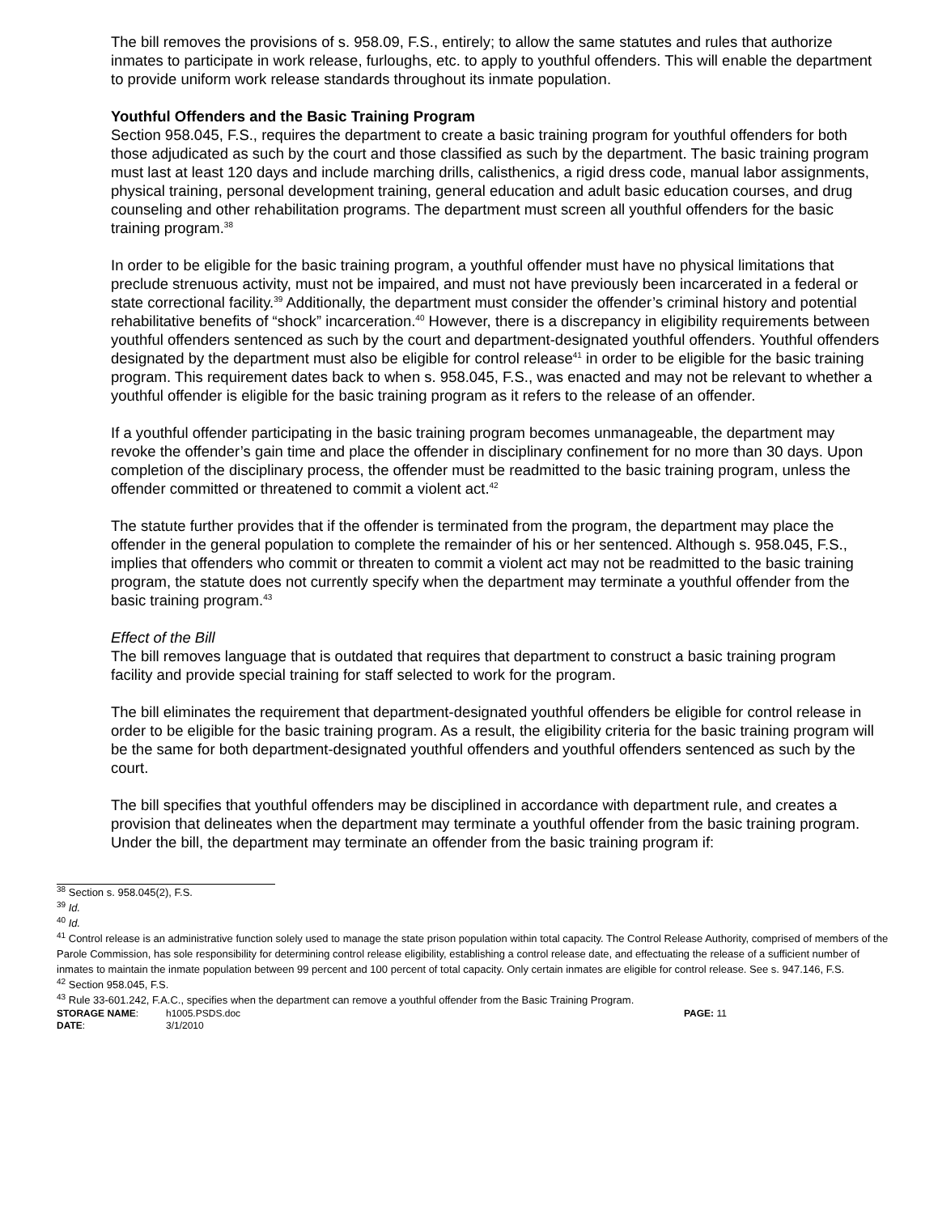The bill removes the provisions of s. 958.09, F.S., entirely; to allow the same statutes and rules that authorize inmates to participate in work release, furloughs, etc. to apply to youthful offenders. This will enable the department to provide uniform work release standards throughout its inmate population.
Youthful Offenders and the Basic Training Program
Section 958.045, F.S., requires the department to create a basic training program for youthful offenders for both those adjudicated as such by the court and those classified as such by the department. The basic training program must last at least 120 days and include marching drills, calisthenics, a rigid dress code, manual labor assignments, physical training, personal development training, general education and adult basic education courses, and drug counseling and other rehabilitation programs. The department must screen all youthful offenders for the basic training program.<sup>38</sup>
In order to be eligible for the basic training program, a youthful offender must have no physical limitations that preclude strenuous activity, must not be impaired, and must not have previously been incarcerated in a federal or state correctional facility.<sup>39</sup> Additionally, the department must consider the offender’s criminal history and potential rehabilitative benefits of “shock” incarceration.<sup>40</sup> However, there is a discrepancy in eligibility requirements between youthful offenders sentenced as such by the court and department-designated youthful offenders. Youthful offenders designated by the department must also be eligible for control release<sup>41</sup> in order to be eligible for the basic training program. This requirement dates back to when s. 958.045, F.S., was enacted and may not be relevant to whether a youthful offender is eligible for the basic training program as it refers to the release of an offender.
If a youthful offender participating in the basic training program becomes unmanageable, the department may revoke the offender’s gain time and place the offender in disciplinary confinement for no more than 30 days. Upon completion of the disciplinary process, the offender must be readmitted to the basic training program, unless the offender committed or threatened to commit a violent act.<sup>42</sup>
The statute further provides that if the offender is terminated from the program, the department may place the offender in the general population to complete the remainder of his or her sentenced. Although s. 958.045, F.S., implies that offenders who commit or threaten to commit a violent act may not be readmitted to the basic training program, the statute does not currently specify when the department may terminate a youthful offender from the basic training program.<sup>43</sup>
Effect of the Bill
The bill removes language that is outdated that requires that department to construct a basic training program facility and provide special training for staff selected to work for the program.
The bill eliminates the requirement that department-designated youthful offenders be eligible for control release in order to be eligible for the basic training program. As a result, the eligibility criteria for the basic training program will be the same for both department-designated youthful offenders and youthful offenders sentenced as such by the court.
The bill specifies that youthful offenders may be disciplined in accordance with department rule, and creates a provision that delineates when the department may terminate a youthful offender from the basic training program. Under the bill, the department may terminate an offender from the basic training program if:
<sup>38</sup> Section s. 958.045(2), F.S.
<sup>39</sup> Id.
<sup>40</sup> Id.
<sup>41</sup> Control release is an administrative function solely used to manage the state prison population within total capacity. The Control Release Authority, comprised of members of the Parole Commission, has sole responsibility for determining control release eligibility, establishing a control release date, and effectuating the release of a sufficient number of inmates to maintain the inmate population between 99 percent and 100 percent of total capacity. Only certain inmates are eligible for control release. See s. 947.146, F.S.
<sup>42</sup> Section 958.045, F.S.
<sup>43</sup> Rule 33-601.242, F.A.C., specifies when the department can remove a youthful offender from the Basic Training Program.
| STORAGE NAME : | h1005.PSDS.doc | PAGE: 11 |
| DATE : | 3/1/2010 | |